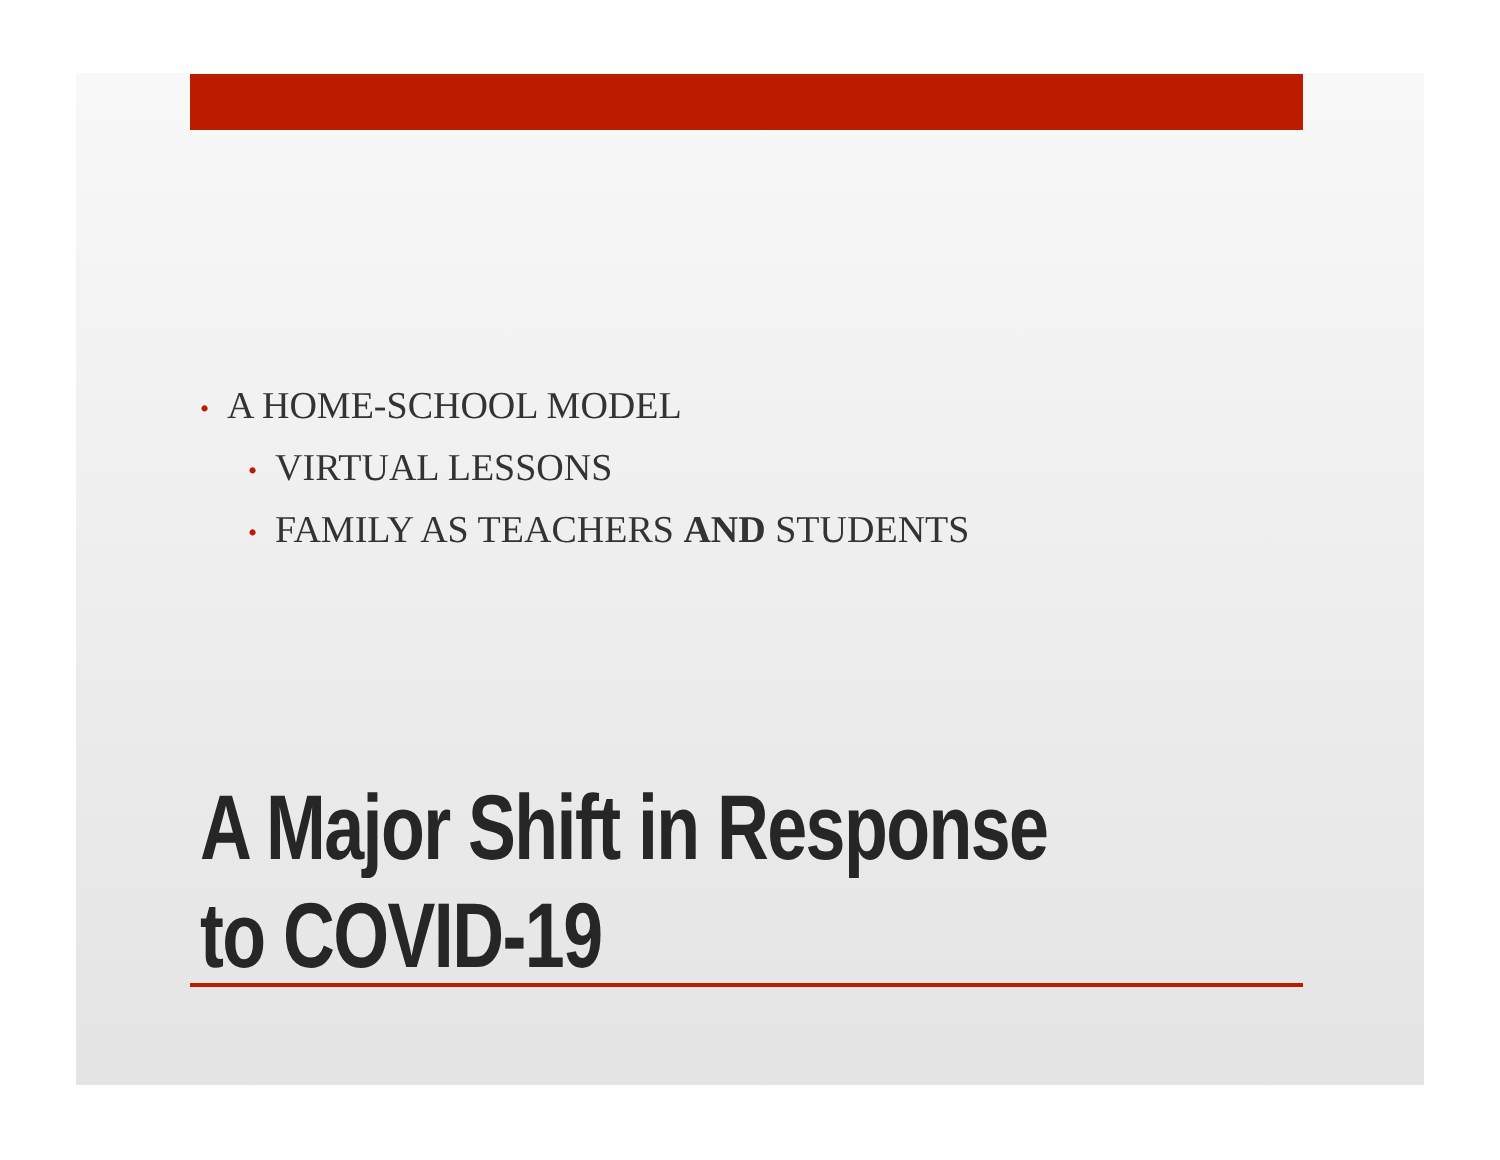• A HOME-SCHOOL MODEL
• VIRTUAL LESSONS
• FAMILY AS TEACHERS AND STUDENTS
A Major Shift in Response
to COVID-19